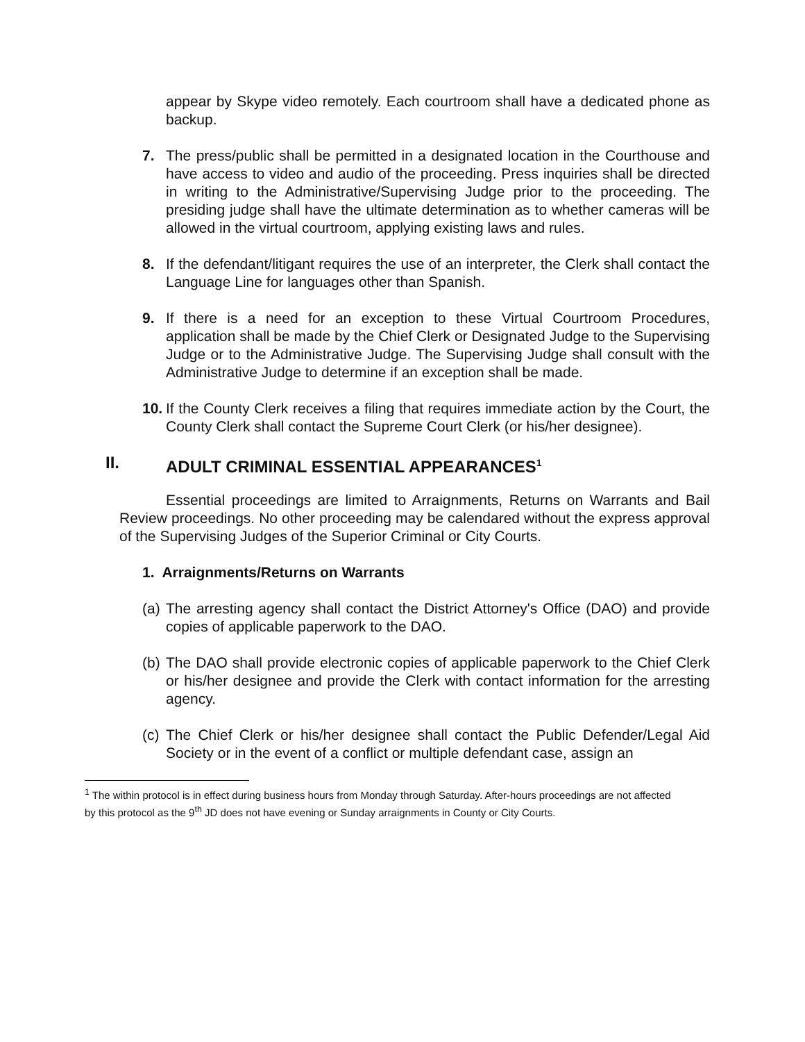appear by Skype video remotely. Each courtroom shall have a dedicated phone as backup.
7. The press/public shall be permitted in a designated location in the Courthouse and have access to video and audio of the proceeding. Press inquiries shall be directed in writing to the Administrative/Supervising Judge prior to the proceeding. The presiding judge shall have the ultimate determination as to whether cameras will be allowed in the virtual courtroom, applying existing laws and rules.
8. If the defendant/litigant requires the use of an interpreter, the Clerk shall contact the Language Line for languages other than Spanish.
9. If there is a need for an exception to these Virtual Courtroom Procedures, application shall be made by the Chief Clerk or Designated Judge to the Supervising Judge or to the Administrative Judge. The Supervising Judge shall consult with the Administrative Judge to determine if an exception shall be made.
10. If the County Clerk receives a filing that requires immediate action by the Court, the County Clerk shall contact the Supreme Court Clerk (or his/her designee).
II. ADULT CRIMINAL ESSENTIAL APPEARANCES<sup>1</sup>
Essential proceedings are limited to Arraignments, Returns on Warrants and Bail Review proceedings. No other proceeding may be calendared without the express approval of the Supervising Judges of the Superior Criminal or City Courts.
1. Arraignments/Returns on Warrants
(a) The arresting agency shall contact the District Attorney's Office (DAO) and provide copies of applicable paperwork to the DAO.
(b) The DAO shall provide electronic copies of applicable paperwork to the Chief Clerk or his/her designee and provide the Clerk with contact information for the arresting agency.
(c) The Chief Clerk or his/her designee shall contact the Public Defender/Legal Aid Society or in the event of a conflict or multiple defendant case, assign an
<sup>1</sup> The within protocol is in effect during business hours from Monday through Saturday. After-hours proceedings are not affected by this protocol as the 9<sup>th</sup> JD does not have evening or Sunday arraignments in County or City Courts.